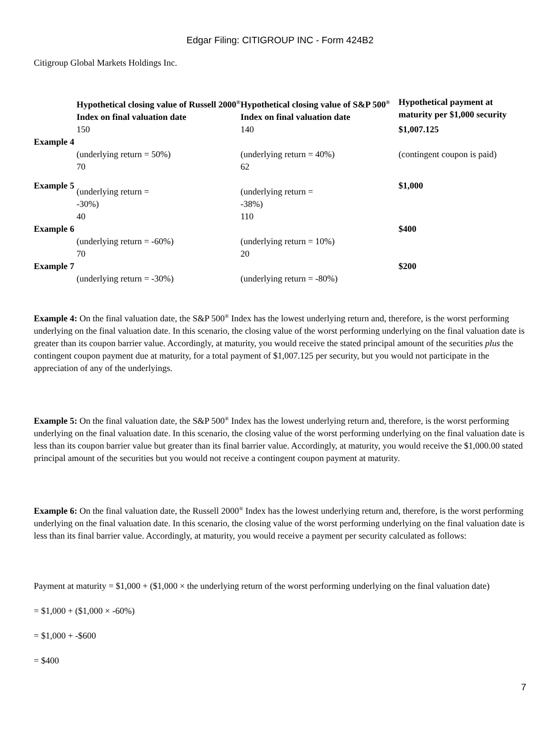Edgar Filing: CITIGROUP INC - Form 424B2
Citigroup Global Markets Holdings Inc.
| | Hypothetical closing value of Russell 2000<sup>®</sup> Index on final valuation date | Hypothetical closing value of S&P 500<sup>®</sup> Index on final valuation date | Hypothetical payment at maturity per $1,000 security |
| --- | --- | --- | --- |
| Example 4 | 150 (underlying return = 50%) | 140 (underlying return = 40%) | $1,007.125 (contingent coupon is paid) |
| Example 5 | 70 (underlying return = -30%) | 62 (underlying return = -38%) | $1,000 |
| Example 6 | 40 (underlying return = -60%) | 110 (underlying return = 10%) | $400 |
| Example 7 | 70 (underlying return = -30%) | 20 (underlying return = -80%) | $200 |
Example 4: On the final valuation date, the S&P 500<sup>®</sup> Index has the lowest underlying return and, therefore, is the worst performing underlying on the final valuation date. In this scenario, the closing value of the worst performing underlying on the final valuation date is greater than its coupon barrier value. Accordingly, at maturity, you would receive the stated principal amount of the securities plus the contingent coupon payment due at maturity, for a total payment of $1,007.125 per security, but you would not participate in the appreciation of any of the underlyings.
Example 5: On the final valuation date, the S&P 500<sup>®</sup> Index has the lowest underlying return and, therefore, is the worst performing underlying on the final valuation date. In this scenario, the closing value of the worst performing underlying on the final valuation date is less than its coupon barrier value but greater than its final barrier value. Accordingly, at maturity, you would receive the $1,000.00 stated principal amount of the securities but you would not receive a contingent coupon payment at maturity.
Example 6: On the final valuation date, the Russell 2000<sup>®</sup> Index has the lowest underlying return and, therefore, is the worst performing underlying on the final valuation date. In this scenario, the closing value of the worst performing underlying on the final valuation date is less than its final barrier value. Accordingly, at maturity, you would receive a payment per security calculated as follows:
Payment at maturity = $1,000 + ($1,000 × the underlying return of the worst performing underlying on the final valuation date)
= $1,000 + ($1,000 × -60%)
= $1,000 + -$600
= $400
7